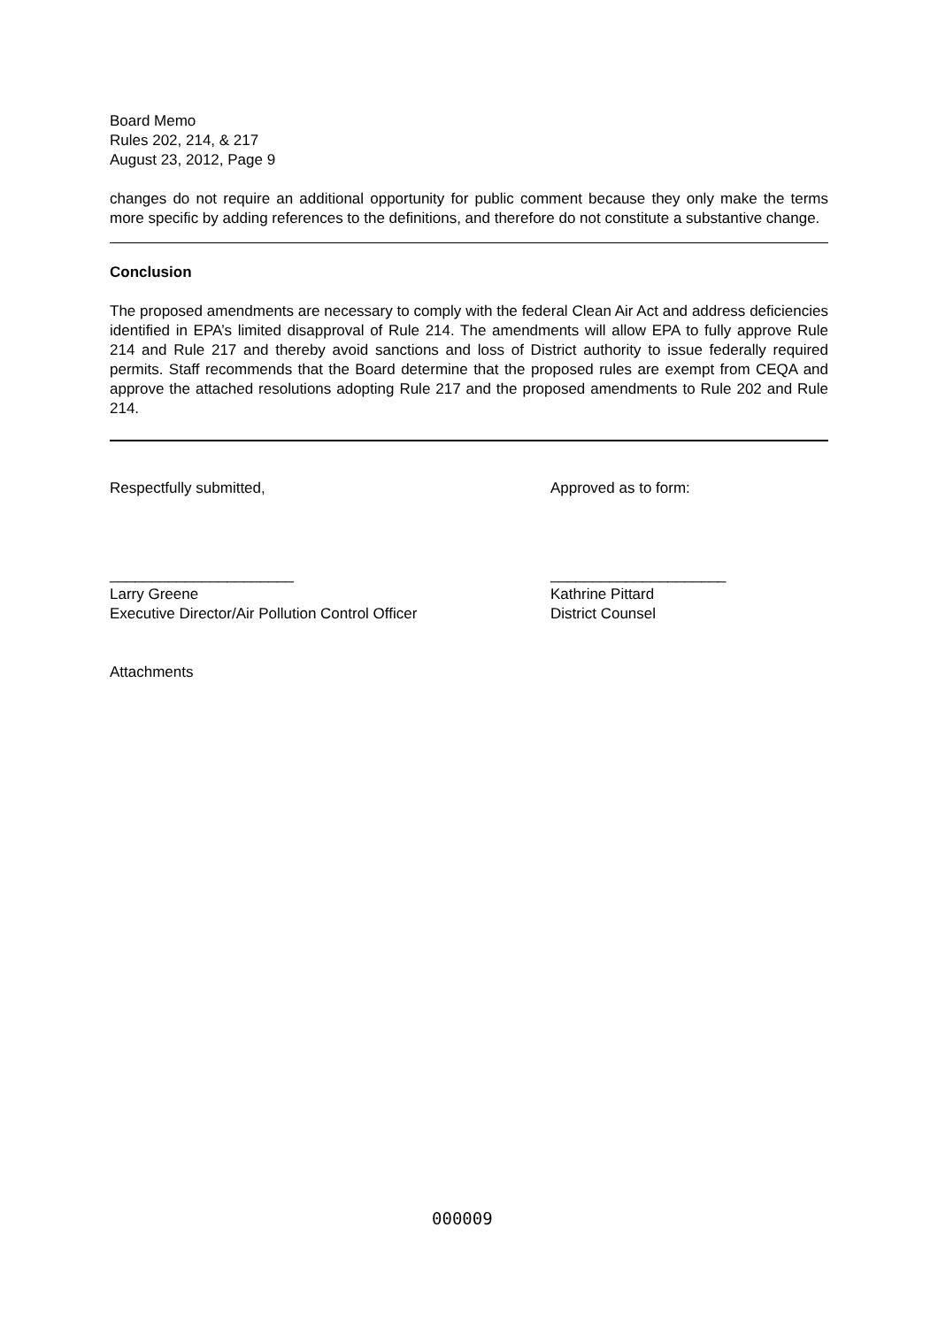Board Memo
Rules 202, 214, & 217
August 23, 2012, Page 9
changes do not require an additional opportunity for public comment because they only make the terms more specific by adding references to the definitions, and therefore do not constitute a substantive change.
Conclusion
The proposed amendments are necessary to comply with the federal Clean Air Act and address deficiencies identified in EPA’s limited disapproval of Rule 214. The amendments will allow EPA to fully approve Rule 214 and Rule 217 and thereby avoid sanctions and loss of District authority to issue federally required permits. Staff recommends that the Board determine that the proposed rules are exempt from CEQA and approve the attached resolutions adopting Rule 217 and the proposed amendments to Rule 202 and Rule 214.
Respectfully submitted, Approved as to form:
______________________ _____________________
Larry Greene Kathrine Pittard
Executive Director/Air Pollution Control Officer District Counsel
Attachments
000009